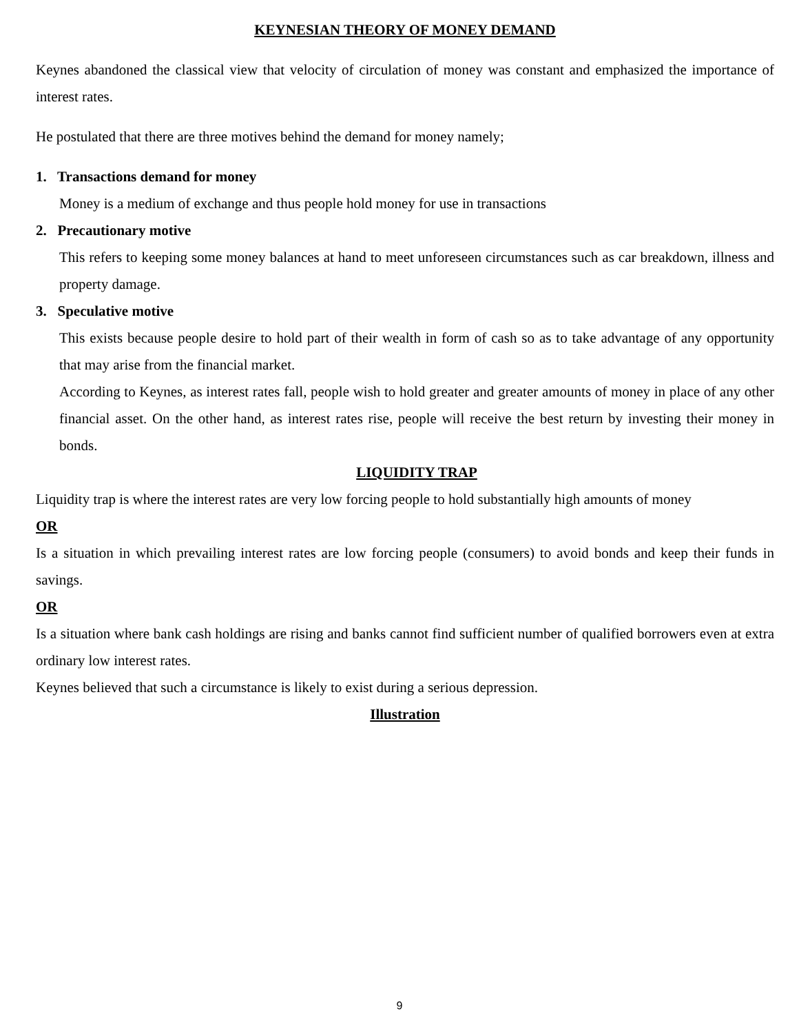KEYNESIAN THEORY OF MONEY DEMAND
Keynes abandoned the classical view that velocity of circulation of money was constant and emphasized the importance of interest rates.
He postulated that there are three motives behind the demand for money namely;
1. Transactions demand for money
Money is a medium of exchange and thus people hold money for use in transactions
2. Precautionary motive
This refers to keeping some money balances at hand to meet unforeseen circumstances such as car breakdown, illness and property damage.
3. Speculative motive
This exists because people desire to hold part of their wealth in form of cash so as to take advantage of any opportunity that may arise from the financial market.
According to Keynes, as interest rates fall, people wish to hold greater and greater amounts of money in place of any other financial asset. On the other hand, as interest rates rise, people will receive the best return by investing their money in bonds.
LIQUIDITY TRAP
Liquidity trap is where the interest rates are very low forcing people to hold substantially high amounts of money
OR
Is a situation in which prevailing interest rates are low forcing people (consumers) to avoid bonds and keep their funds in savings.
OR
Is a situation where bank cash holdings are rising and banks cannot find sufficient number of qualified borrowers even at extra ordinary low interest rates.
Keynes believed that such a circumstance is likely to exist during a serious depression.
Illustration
9